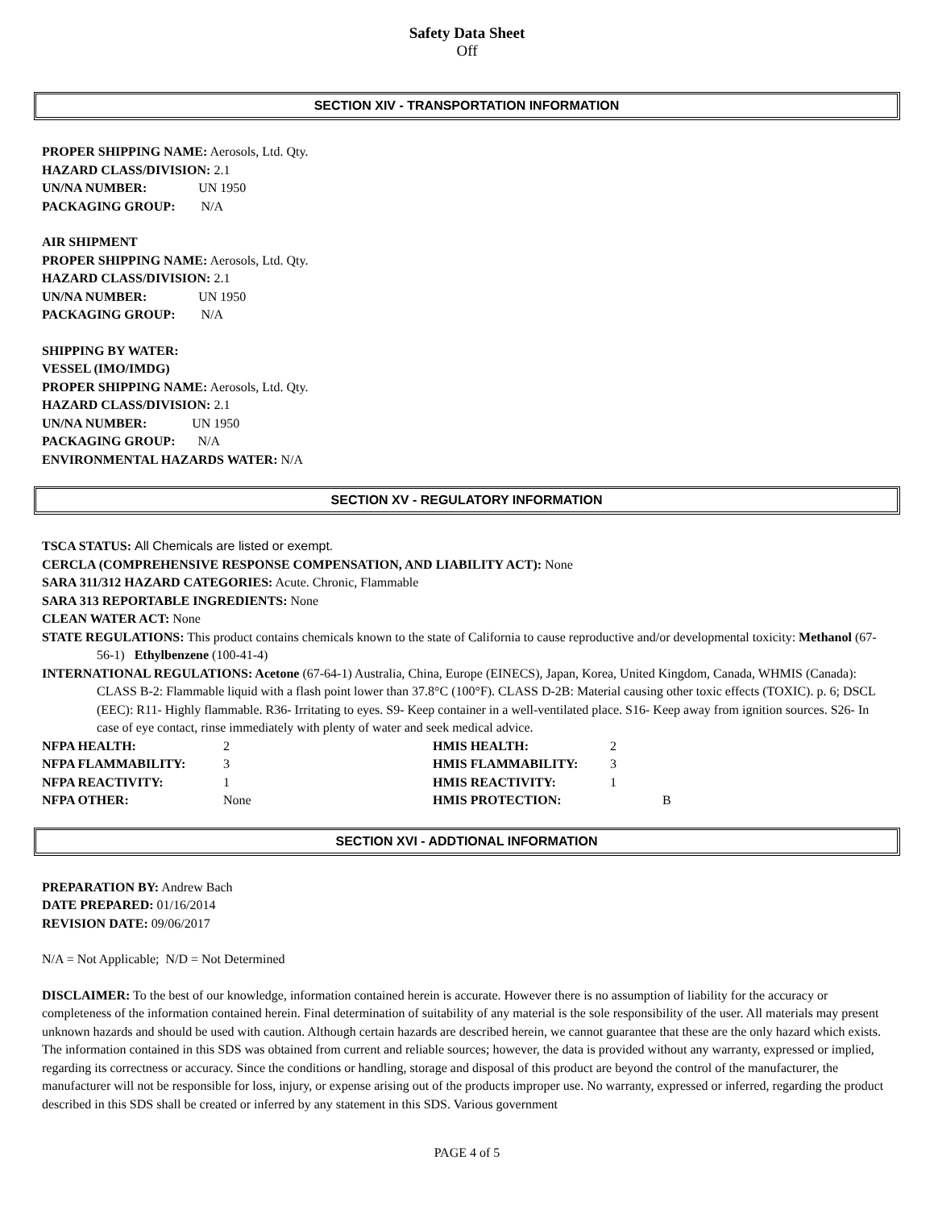Safety Data Sheet
Off
SECTION XIV - TRANSPORTATION INFORMATION
PROPER SHIPPING NAME: Aerosols, Ltd. Qty.
HAZARD CLASS/DIVISION: 2.1
UN/NA NUMBER: UN 1950
PACKAGING GROUP: N/A
AIR SHIPMENT
PROPER SHIPPING NAME: Aerosols, Ltd. Qty.
HAZARD CLASS/DIVISION: 2.1
UN/NA NUMBER: UN 1950
PACKAGING GROUP: N/A
SHIPPING BY WATER:
VESSEL (IMO/IMDG)
PROPER SHIPPING NAME: Aerosols, Ltd. Qty.
HAZARD CLASS/DIVISION: 2.1
UN/NA NUMBER: UN 1950
PACKAGING GROUP: N/A
ENVIRONMENTAL HAZARDS WATER: N/A
SECTION XV - REGULATORY INFORMATION
TSCA STATUS: All Chemicals are listed or exempt.
CERCLA (COMPREHENSIVE RESPONSE COMPENSATION, AND LIABILITY ACT): None
SARA 311/312 HAZARD CATEGORIES: Acute. Chronic, Flammable
SARA 313 REPORTABLE INGREDIENTS: None
CLEAN WATER ACT: None
STATE REGULATIONS: This product contains chemicals known to the state of California to cause reproductive and/or developmental toxicity: Methanol (67-56-1) Ethylbenzene (100-41-4)
INTERNATIONAL REGULATIONS: Acetone (67-64-1) Australia, China, Europe (EINECS), Japan, Korea, United Kingdom, Canada, WHMIS (Canada): CLASS B-2: Flammable liquid with a flash point lower than 37.8°C (100°F). CLASS D-2B: Material causing other toxic effects (TOXIC). p. 6; DSCL (EEC): R11- Highly flammable. R36- Irritating to eyes. S9- Keep container in a well-ventilated place. S16- Keep away from ignition sources. S26- In case of eye contact, rinse immediately with plenty of water and seek medical advice.
NFPA HEALTH: 2 HMIS HEALTH: 2
NFPA FLAMMABILITY: 3 HMIS FLAMMABILITY: 3
NFPA REACTIVITY: 1 HMIS REACTIVITY: 1
NFPA OTHER: None HMIS PROTECTION: B
SECTION XVI - ADDTIONAL INFORMATION
PREPARATION BY: Andrew Bach
DATE PREPARED: 01/16/2014
REVISION DATE: 09/06/2017
N/A = Not Applicable; N/D = Not Determined
DISCLAIMER: To the best of our knowledge, information contained herein is accurate. However there is no assumption of liability for the accuracy or completeness of the information contained herein. Final determination of suitability of any material is the sole responsibility of the user. All materials may present unknown hazards and should be used with caution. Although certain hazards are described herein, we cannot guarantee that these are the only hazard which exists. The information contained in this SDS was obtained from current and reliable sources; however, the data is provided without any warranty, expressed or implied, regarding its correctness or accuracy. Since the conditions or handling, storage and disposal of this product are beyond the control of the manufacturer, the manufacturer will not be responsible for loss, injury, or expense arising out of the products improper use. No warranty, expressed or inferred, regarding the product described in this SDS shall be created or inferred by any statement in this SDS. Various government
PAGE 4 of 5